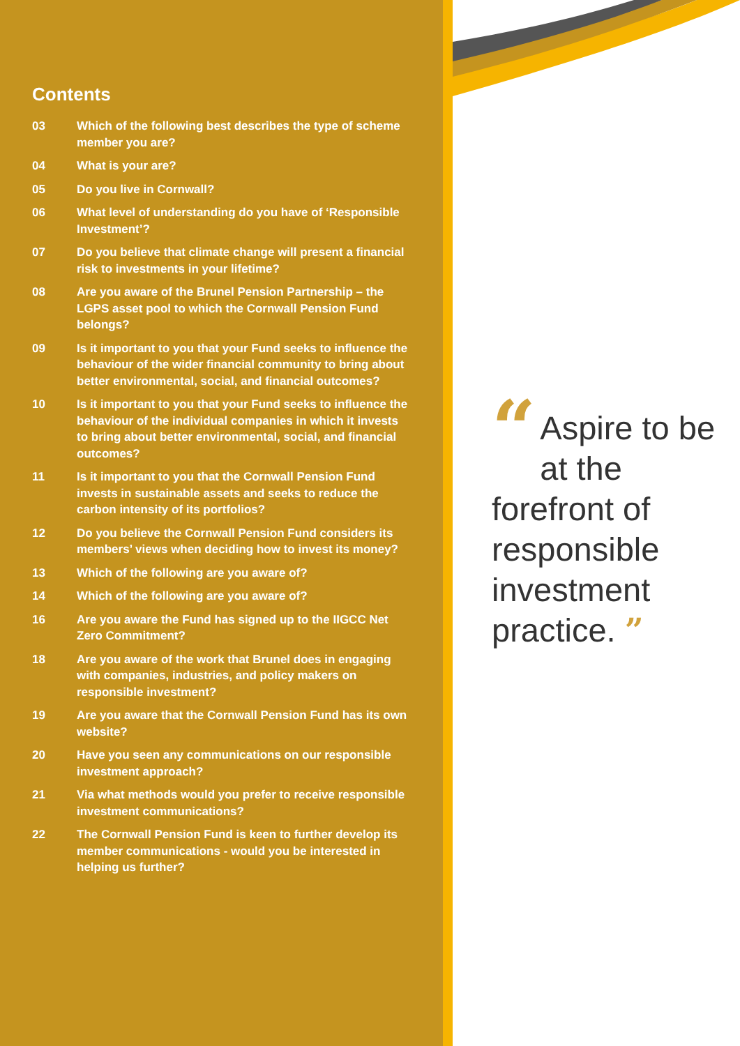Contents
03 Which of the following best describes the type of scheme member you are?
04 What is your are?
05 Do you live in Cornwall?
06 What level of understanding do you have of ‘Responsible Investment’?
07 Do you believe that climate change will present a financial risk to investments in your lifetime?
08 Are you aware of the Brunel Pension Partnership – the LGPS asset pool to which the Cornwall Pension Fund belongs?
09 Is it important to you that your Fund seeks to influence the behaviour of the wider financial community to bring about better environmental, social, and financial outcomes?
10 Is it important to you that your Fund seeks to influence the behaviour of the individual companies in which it invests to bring about better environmental, social, and financial outcomes?
11 Is it important to you that the Cornwall Pension Fund invests in sustainable assets and seeks to reduce the carbon intensity of its portfolios?
12 Do you believe the Cornwall Pension Fund considers its members’ views when deciding how to invest its money?
13 Which of the following are you aware of?
14 Which of the following are you aware of?
16 Are you aware the Fund has signed up to the IIGCC Net Zero Commitment?
18 Are you aware of the work that Brunel does in engaging with companies, industries, and policy makers on responsible investment?
19 Are you aware that the Cornwall Pension Fund has its own website?
20 Have you seen any communications on our responsible investment approach?
21 Via what methods would you prefer to receive responsible investment communications?
22 The Cornwall Pension Fund is keen to further develop its member communications - would you be interested in helping us further?
“Aspire to be at the forefront of responsible investment practice. ”